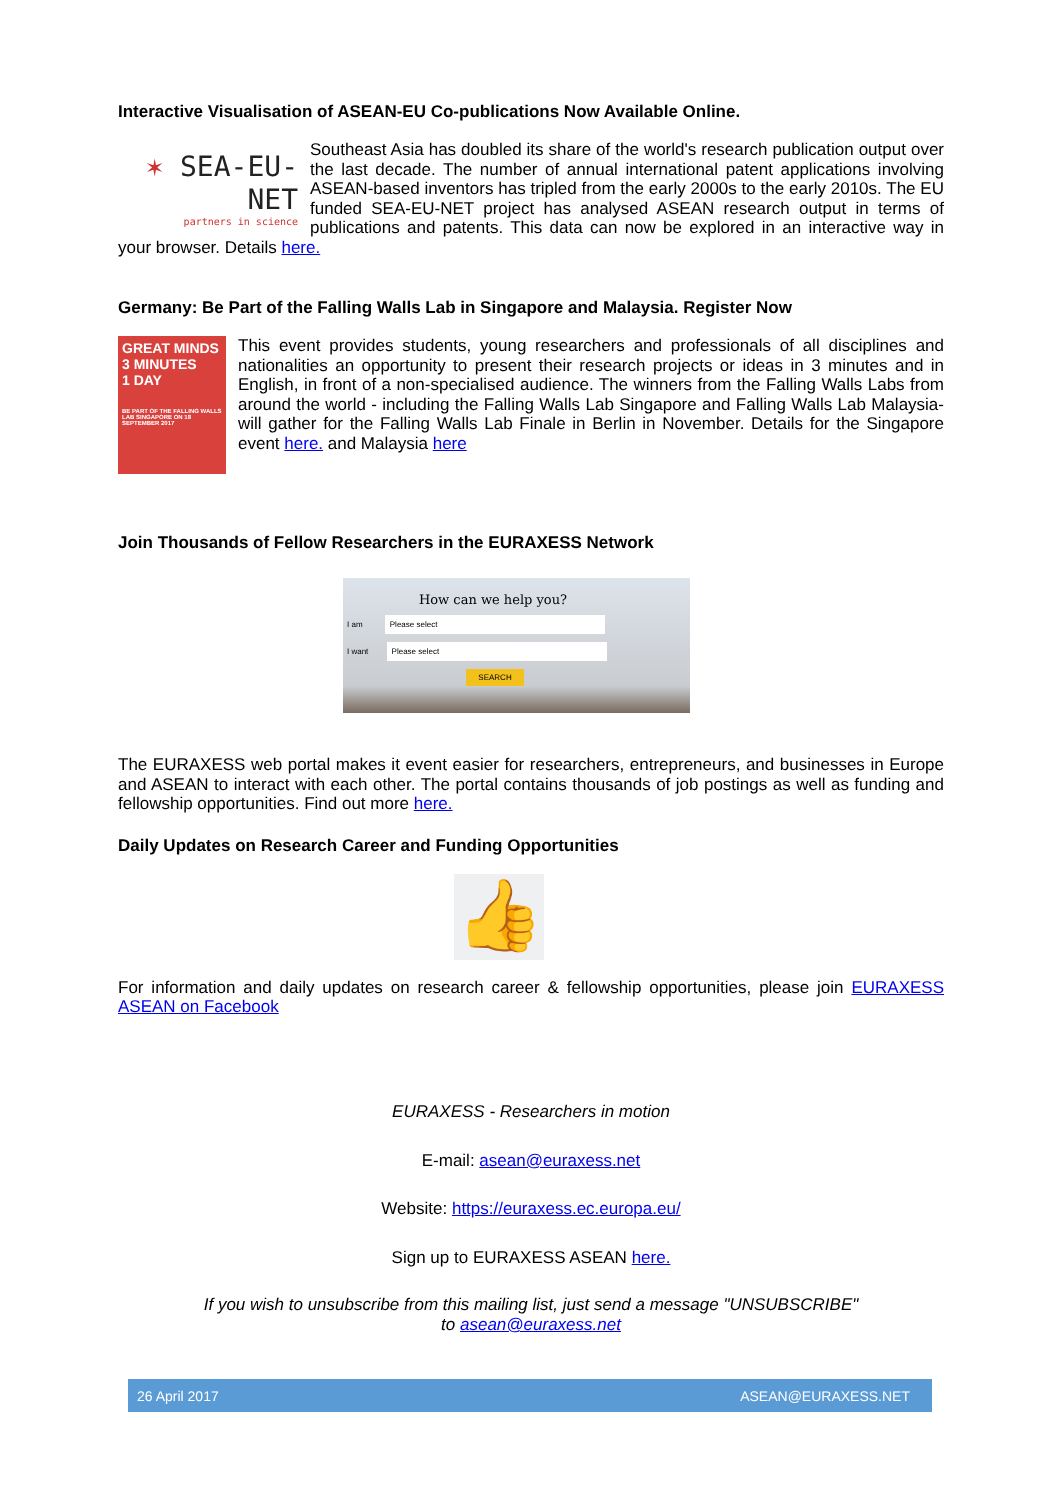Interactive Visualisation of ASEAN-EU Co-publications Now Available Online.
✶ SEA-EU-NET
partners in science
Southeast Asia has doubled its share of the world's research publication output over the last decade. The number of annual international patent applications involving ASEAN-based inventors has tripled from the early 2000s to the early 2010s. The EU funded SEA-EU-NET project has analysed ASEAN research output in terms of publications and patents. This data can now be explored in an interactive way in your browser. Details here.
Germany: Be Part of the Falling Walls Lab in Singapore and Malaysia. Register Now
GREAT MINDS
3 MINUTES
1 DAY
BE PART OF THE FALLING WALLS LAB SINGAPORE ON 18 SEPTEMBER 2017
This event provides students, young researchers and professionals of all disciplines and nationalities an opportunity to present their research projects or ideas in 3 minutes and in English, in front of a non-specialised audience. The winners from the Falling Walls Labs from around the world - including the Falling Walls Lab Singapore and Falling Walls Lab Malaysia- will gather for the Falling Walls Lab Finale in Berlin in November. Details for the Singapore event here. and Malaysia here
Join Thousands of Fellow Researchers in the EURAXESS Network
How can we help you?
I am Please select
I want Please select
SEARCH
The EURAXESS web portal makes it event easier for researchers, entrepreneurs, and businesses in Europe and ASEAN to interact with each other. The portal contains thousands of job postings as well as funding and fellowship opportunities. Find out more here.
Daily Updates on Research Career and Funding Opportunities
👍
For information and daily updates on research career & fellowship opportunities, please join EURAXESS ASEAN on Facebook
EURAXESS - Researchers in motion
E-mail: asean@euraxess.net
Website: https://euraxess.ec.europa.eu/
Sign up to EURAXESS ASEAN here.
If you wish to unsubscribe from this mailing list, just send a message "UNSUBSCRIBE"
to asean@euraxess.net
26 April 2017 ASEAN@EURAXESS.NET